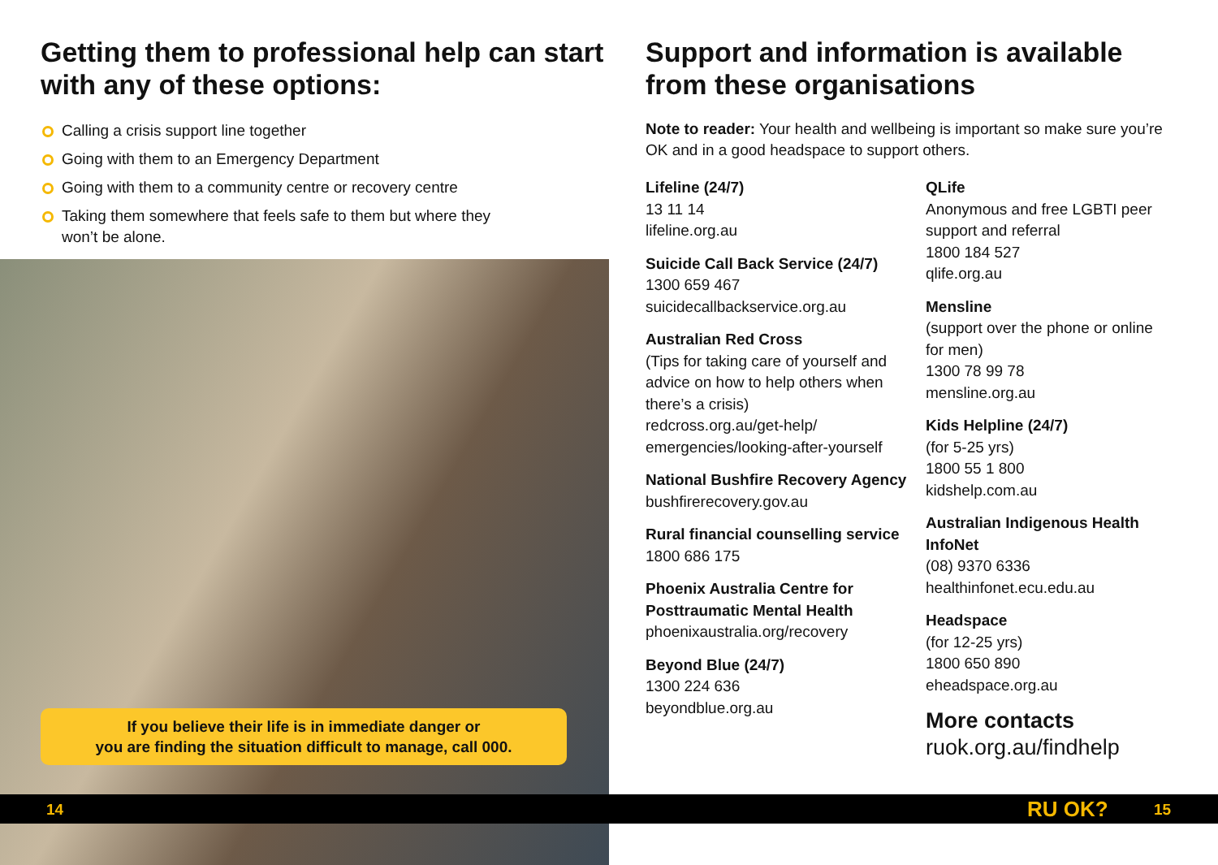Getting them to professional help can start with any of these options:
Calling a crisis support line together
Going with them to an Emergency Department
Going with them to a community centre or recovery centre
Taking them somewhere that feels safe to them but where they won’t be alone.
If you believe their life is in immediate danger or
you are finding the situation difficult to manage, call 000.
Support and information is available from these organisations
Note to reader: Your health and wellbeing is important so make sure you’re OK and in a good headspace to support others.
Lifeline (24/7)
13 11 14
lifeline.org.au
Suicide Call Back Service (24/7)
1300 659 467
suicidecallbackservice.org.au
Australian Red Cross
(Tips for taking care of yourself and advice on how to help others when there’s a crisis)
redcross.org.au/get-help/ emergencies/looking-after-yourself
National Bushfire Recovery Agency
bushfirerecovery.gov.au
Rural financial counselling service
1800 686 175
Phoenix Australia Centre for Posttraumatic Mental Health
phoenixaustralia.org/recovery
Beyond Blue (24/7)
1300 224 636
beyondblue.org.au
QLife
Anonymous and free LGBTI peer support and referral
1800 184 527
qlife.org.au
Mensline
(support over the phone or online for men)
1300 78 99 78
mensline.org.au
Kids Helpline (24/7)
(for 5-25 yrs)
1800 55 1 800
kidshelp.com.au
Australian Indigenous Health InfoNet
(08) 9370 6336
healthinfonet.ecu.edu.au
Headspace
(for 12-25 yrs)
1800 650 890
eheadspace.org.au
More contacts
ruok.org.au/findhelp
14 RU OK? 15